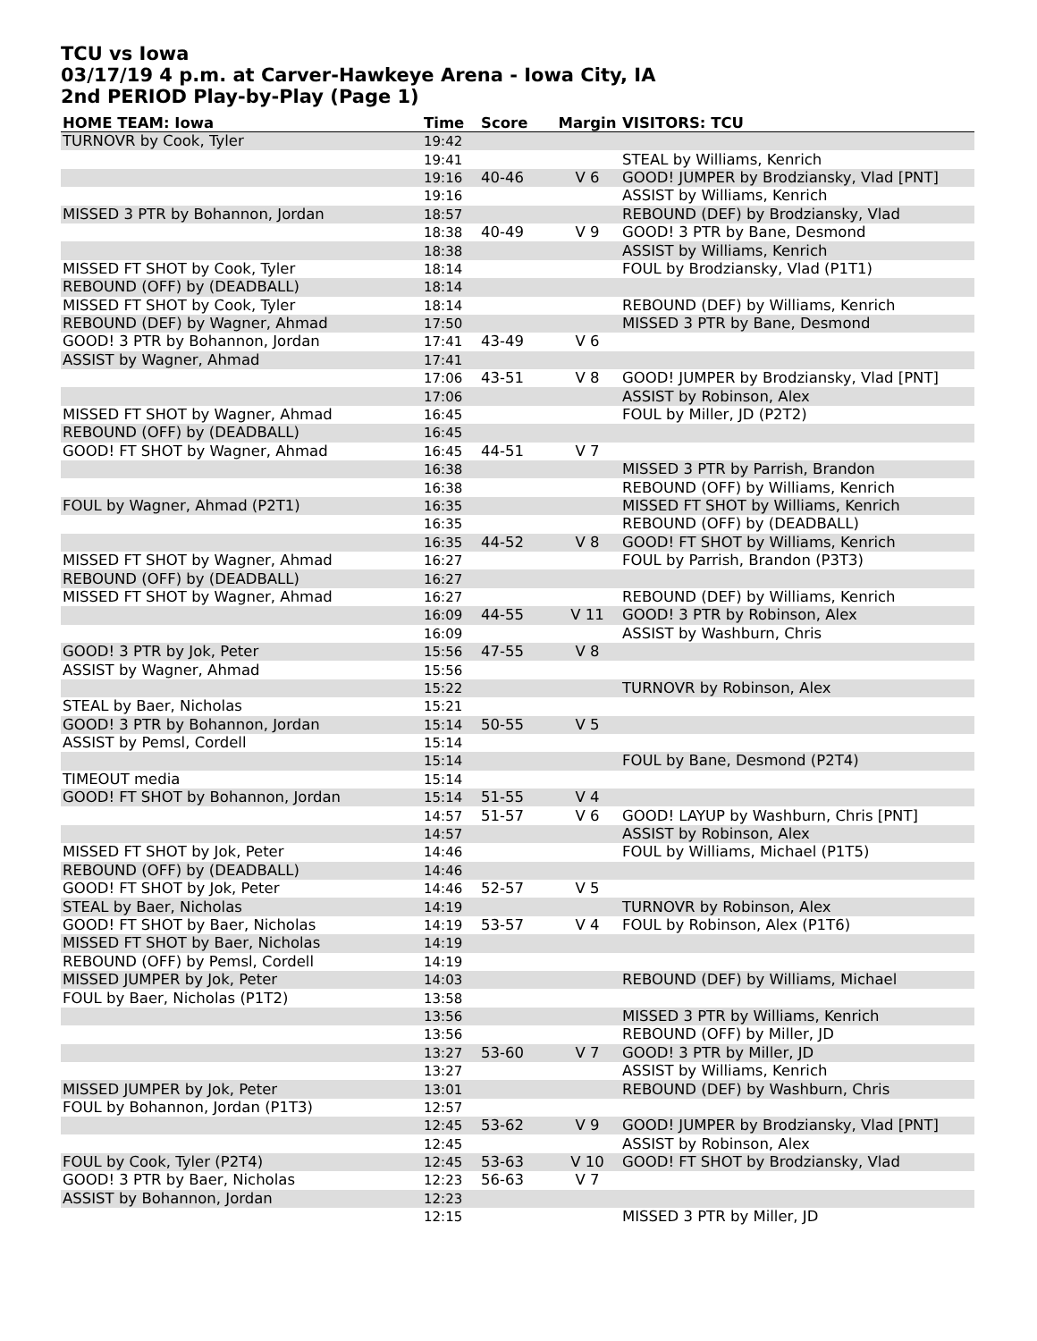TCU vs Iowa
03/17/19 4 p.m. at Carver-Hawkeye Arena - Iowa City, IA
2nd PERIOD Play-by-Play (Page 1)
| HOME TEAM: Iowa | Time | Score | Margin | VISITORS: TCU |
| --- | --- | --- | --- | --- |
| TURNOVR by Cook, Tyler | 19:42 | | | |
| | 19:41 | | | STEAL by Williams, Kenrich |
| | 19:16 | 40-46 | V 6 | GOOD! JUMPER by Brodziansky, Vlad [PNT] |
| | 19:16 | | | ASSIST by Williams, Kenrich |
| MISSED 3 PTR by Bohannon, Jordan | 18:57 | | | REBOUND (DEF) by Brodziansky, Vlad |
| | 18:38 | 40-49 | V 9 | GOOD! 3 PTR by Bane, Desmond |
| | 18:38 | | | ASSIST by Williams, Kenrich |
| MISSED FT SHOT by Cook, Tyler | 18:14 | | | FOUL by Brodziansky, Vlad (P1T1) |
| REBOUND (OFF) by (DEADBALL) | 18:14 | | | |
| MISSED FT SHOT by Cook, Tyler | 18:14 | | | REBOUND (DEF) by Williams, Kenrich |
| REBOUND (DEF) by Wagner, Ahmad | 17:50 | | | MISSED 3 PTR by Bane, Desmond |
| GOOD! 3 PTR by Bohannon, Jordan | 17:41 | 43-49 | V 6 | |
| ASSIST by Wagner, Ahmad | 17:41 | | | |
| | 17:06 | 43-51 | V 8 | GOOD! JUMPER by Brodziansky, Vlad [PNT] |
| | 17:06 | | | ASSIST by Robinson, Alex |
| MISSED FT SHOT by Wagner, Ahmad | 16:45 | | | FOUL by Miller, JD (P2T2) |
| REBOUND (OFF) by (DEADBALL) | 16:45 | | | |
| GOOD! FT SHOT by Wagner, Ahmad | 16:45 | 44-51 | V 7 | |
| | 16:38 | | | MISSED 3 PTR by Parrish, Brandon |
| | 16:38 | | | REBOUND (OFF) by Williams, Kenrich |
| FOUL by Wagner, Ahmad (P2T1) | 16:35 | | | MISSED FT SHOT by Williams, Kenrich |
| | 16:35 | | | REBOUND (OFF) by (DEADBALL) |
| | 16:35 | 44-52 | V 8 | GOOD! FT SHOT by Williams, Kenrich |
| MISSED FT SHOT by Wagner, Ahmad | 16:27 | | | FOUL by Parrish, Brandon (P3T3) |
| REBOUND (OFF) by (DEADBALL) | 16:27 | | | |
| MISSED FT SHOT by Wagner, Ahmad | 16:27 | | | REBOUND (DEF) by Williams, Kenrich |
| | 16:09 | 44-55 | V 11 | GOOD! 3 PTR by Robinson, Alex |
| | 16:09 | | | ASSIST by Washburn, Chris |
| GOOD! 3 PTR by Jok, Peter | 15:56 | 47-55 | V 8 | |
| ASSIST by Wagner, Ahmad | 15:56 | | | |
| | 15:22 | | | TURNOVR by Robinson, Alex |
| STEAL by Baer, Nicholas | 15:21 | | | |
| GOOD! 3 PTR by Bohannon, Jordan | 15:14 | 50-55 | V 5 | |
| ASSIST by Pemsl, Cordell | 15:14 | | | |
| | 15:14 | | | FOUL by Bane, Desmond (P2T4) |
| TIMEOUT media | 15:14 | | | |
| GOOD! FT SHOT by Bohannon, Jordan | 15:14 | 51-55 | V 4 | |
| | 14:57 | 51-57 | V 6 | GOOD! LAYUP by Washburn, Chris [PNT] |
| | 14:57 | | | ASSIST by Robinson, Alex |
| MISSED FT SHOT by Jok, Peter | 14:46 | | | FOUL by Williams, Michael (P1T5) |
| REBOUND (OFF) by (DEADBALL) | 14:46 | | | |
| GOOD! FT SHOT by Jok, Peter | 14:46 | 52-57 | V 5 | |
| STEAL by Baer, Nicholas | 14:19 | | | TURNOVR by Robinson, Alex |
| GOOD! FT SHOT by Baer, Nicholas | 14:19 | 53-57 | V 4 | FOUL by Robinson, Alex (P1T6) |
| MISSED FT SHOT by Baer, Nicholas | 14:19 | | | |
| REBOUND (OFF) by Pemsl, Cordell | 14:19 | | | |
| MISSED JUMPER by Jok, Peter | 14:03 | | | REBOUND (DEF) by Williams, Michael |
| FOUL by Baer, Nicholas (P1T2) | 13:58 | | | |
| | 13:56 | | | MISSED 3 PTR by Williams, Kenrich |
| | 13:56 | | | REBOUND (OFF) by Miller, JD |
| | 13:27 | 53-60 | V 7 | GOOD! 3 PTR by Miller, JD |
| | 13:27 | | | ASSIST by Williams, Kenrich |
| MISSED JUMPER by Jok, Peter | 13:01 | | | REBOUND (DEF) by Washburn, Chris |
| FOUL by Bohannon, Jordan (P1T3) | 12:57 | | | |
| | 12:45 | 53-62 | V 9 | GOOD! JUMPER by Brodziansky, Vlad [PNT] |
| | 12:45 | | | ASSIST by Robinson, Alex |
| FOUL by Cook, Tyler (P2T4) | 12:45 | 53-63 | V 10 | GOOD! FT SHOT by Brodziansky, Vlad |
| GOOD! 3 PTR by Baer, Nicholas | 12:23 | 56-63 | V 7 | |
| ASSIST by Bohannon, Jordan | 12:23 | | | |
| | 12:15 | | | MISSED 3 PTR by Miller, JD |